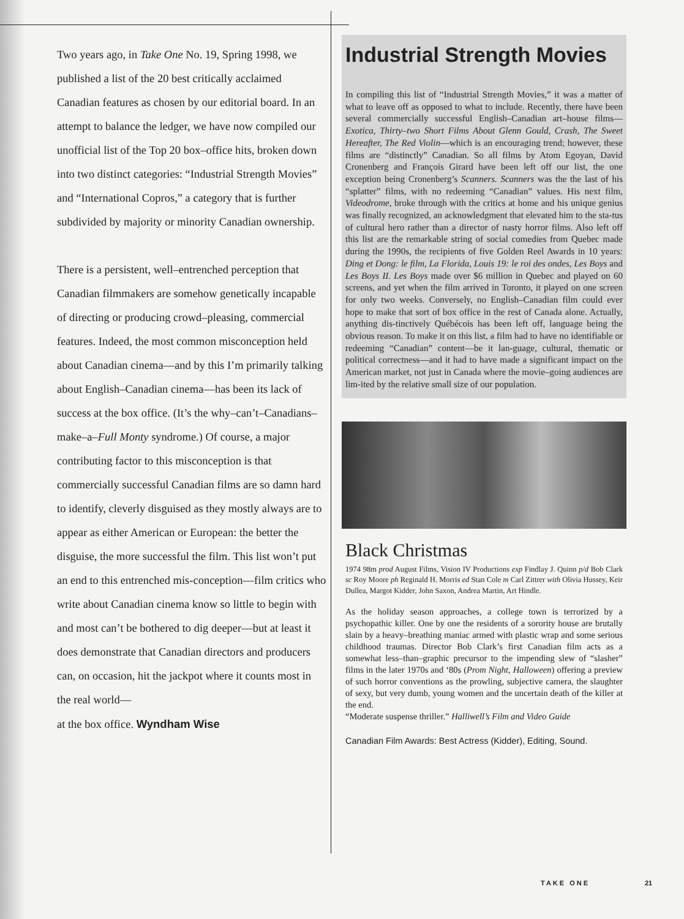Two years ago, in Take One No. 19, Spring 1998, we published a list of the 20 best critically acclaimed Canadian features as chosen by our editorial board. In an attempt to balance the ledger, we have now compiled our unofficial list of the Top 20 box–office hits, broken down into two distinct categories: “Industrial Strength Movies” and “International Copros,” a category that is further subdivided by majority or minority Canadian ownership.
There is a persistent, well–entrenched perception that Canadian filmmakers are somehow genetically incapable of directing or producing crowd–pleasing, commercial features. Indeed, the most common misconception held about Canadian cinema—and by this I’m primarily talking about English–Canadian cinema—has been its lack of success at the box office. (It’s the why–can’t–Canadians–make–a–Full Monty syndrome.) Of course, a major contributing factor to this misconception is that commercially successful Canadian films are so damn hard to identify, cleverly disguised as they mostly always are to appear as either American or European: the better the disguise, the more successful the film. This list won’t put an end to this entrenched mis-conception—film critics who write about Canadian cinema know so little to begin with and most can’t be bothered to dig deeper—but at least it does demonstrate that Canadian directors and producers can, on occasion, hit the jackpot where it counts most in the real world—
at the box office. Wyndham Wise
Industrial Strength Movies
In compiling this list of “Industrial Strength Movies,” it was a matter of what to leave off as opposed to what to include. Recently, there have been several commercially successful English–Canadian art–house films—Exotica, Thirty–two Short Films About Glenn Gould, Crash, The Sweet Hereafter, The Red Violin—which is an encouraging trend; however, these films are “distinctly” Canadian. So all films by Atom Egoyan, David Cronenberg and François Girard have been left off our list, the one exception being Cronenberg’s Scanners. Scanners was the the last of his “splatter” films, with no redeeming “Canadian” values. His next film, Videodrome, broke through with the critics at home and his unique genius was finally recognized, an acknowledgment that elevated him to the sta-tus of cultural hero rather than a director of nasty horror films. Also left off this list are the remarkable string of social comedies from Quebec made during the 1990s, the recipients of five Golden Reel Awards in 10 years: Ding et Dong: le film, La Florida, Louis 19: le roi des ondes, Les Boys and Les Boys II. Les Boys made over $6 million in Quebec and played on 60 screens, and yet when the film arrived in Toronto, it played on one screen for only two weeks. Conversely, no English–Canadian film could ever hope to make that sort of box office in the rest of Canada alone. Actually, anything dis-tinctively Québécois has been left off, language being the obvious reason. To make it on this list, a film had to have no identifiable or redeeming “Canadian” content—be it lan-guage, cultural, thematic or political correctness—and it had to have made a significant impact on the American market, not just in Canada where the movie–going audiences are lim-ited by the relative small size of our population.
Black Christmas
1974 98m prod August Films, Vision IV Productions exp Findlay J. Quinn p/d Bob Clark sc Roy Moore ph Reginald H. Morris ed Stan Cole m Carl Zittrer with Olivia Hussey, Keir Dullea, Margot Kidder, John Saxon, Andrea Martin, Art Hindle.
As the holiday season approaches, a college town is terrorized by a psychopathic killer. One by one the residents of a sorority house are brutally slain by a heavy–breathing maniac armed with plastic wrap and some serious childhood traumas. Director Bob Clark’s first Canadian film acts as a somewhat less–than–graphic precursor to the impending slew of “slasher” films in the later 1970s and ‘80s (Prom Night, Halloween) offering a preview of such horror conventions as the prowling, subjective camera, the slaughter of sexy, but very dumb, young women and the uncertain death of the killer at the end.
“Moderate suspense thriller.” Halliwell’s Film and Video Guide
Canadian Film Awards: Best Actress (Kidder), Editing, Sound.
TAKE ONE 21